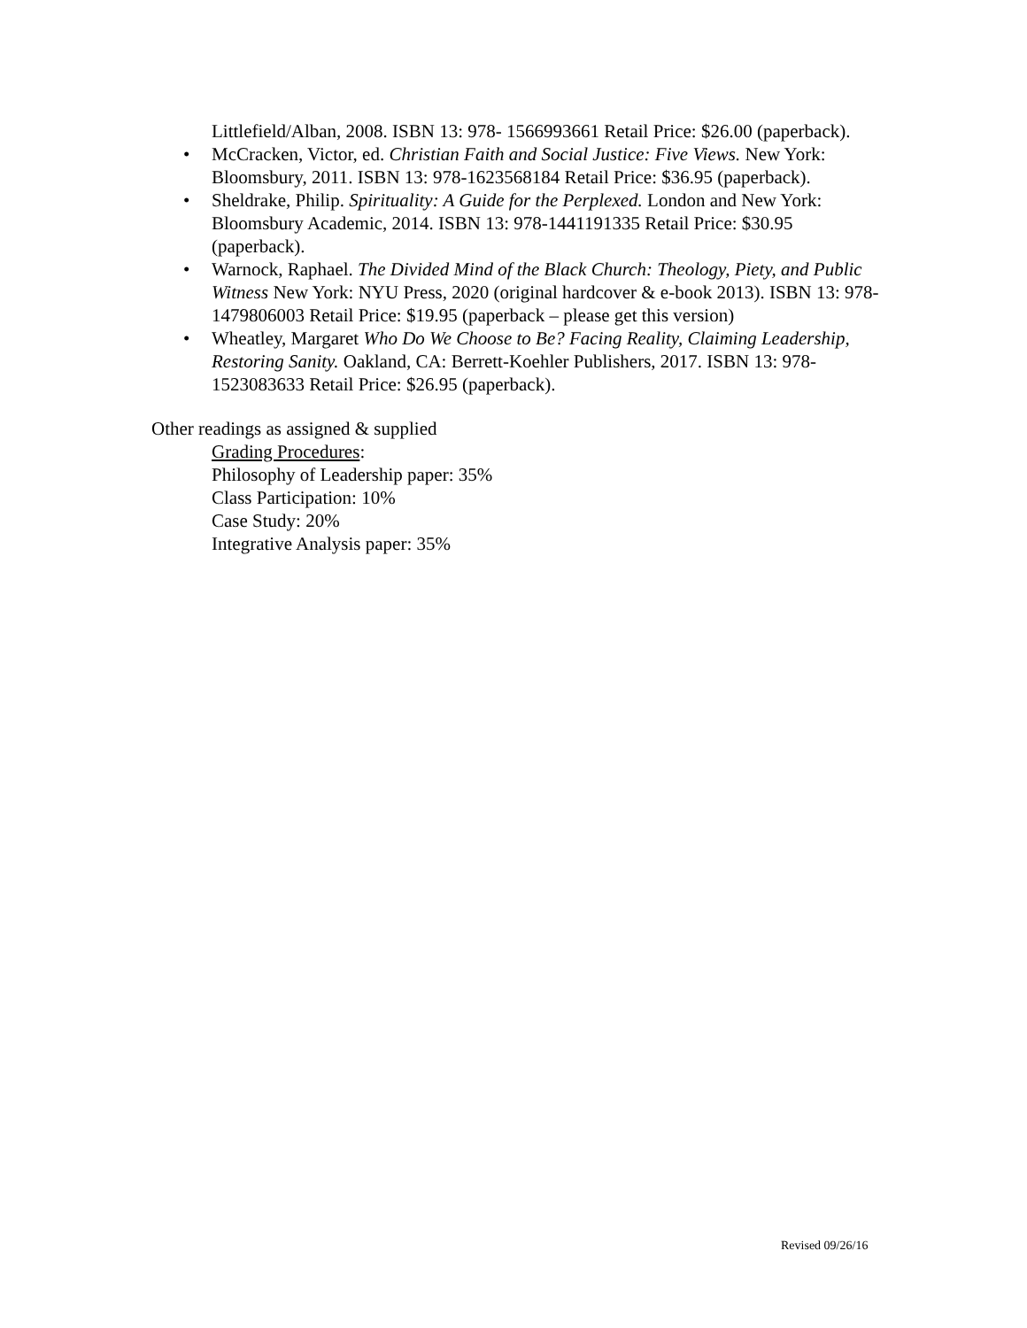Littlefield/Alban, 2008. ISBN 13: 978- 1566993661 Retail Price: $26.00 (paperback).
• McCracken, Victor, ed. Christian Faith and Social Justice: Five Views. New York: Bloomsbury, 2011. ISBN 13: 978-1623568184 Retail Price: $36.95 (paperback).
• Sheldrake, Philip. Spirituality: A Guide for the Perplexed. London and New York: Bloomsbury Academic, 2014. ISBN 13: 978-1441191335 Retail Price: $30.95 (paperback).
• Warnock, Raphael. The Divided Mind of the Black Church: Theology, Piety, and Public Witness New York: NYU Press, 2020 (original hardcover & e-book 2013). ISBN 13: 978-1479806003 Retail Price: $19.95 (paperback – please get this version)
• Wheatley, Margaret Who Do We Choose to Be? Facing Reality, Claiming Leadership, Restoring Sanity. Oakland, CA: Berrett-Koehler Publishers, 2017. ISBN 13: 978- 1523083633 Retail Price: $26.95 (paperback).
Other readings as assigned & supplied
Grading Procedures:
Philosophy of Leadership paper: 35%
Class Participation: 10%
Case Study: 20%
Integrative Analysis paper: 35%
Revised 09/26/16